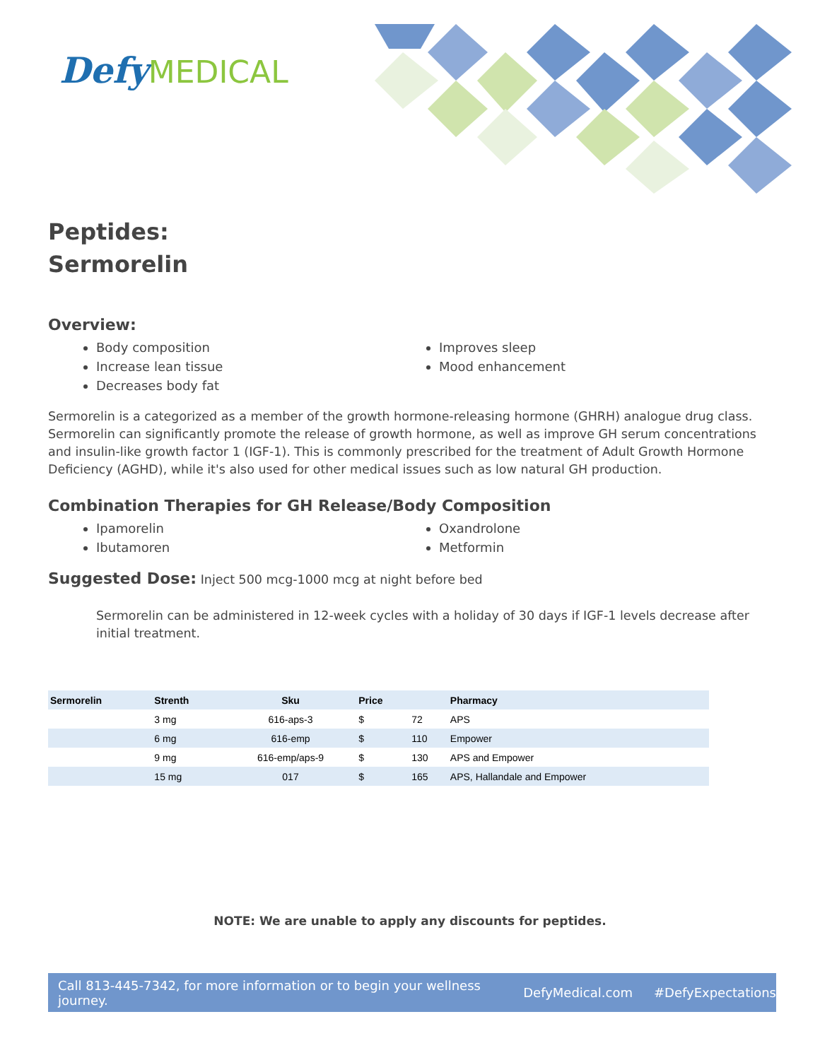Defy MEDICAL
Peptides:
Sermorelin
Overview:
Body composition
Increase lean tissue
Decreases body fat
Improves sleep
Mood enhancement
Sermorelin is a categorized as a member of the growth hormone-releasing hormone (GHRH) analogue drug class. Sermorelin can significantly promote the release of growth hormone, as well as improve GH serum concentrations and insulin-like growth factor 1 (IGF-1). This is commonly prescribed for the treatment of Adult Growth Hormone Deficiency (AGHD), while it's also used for other medical issues such as low natural GH production.
Combination Therapies for GH Release/Body Composition
Ipamorelin
Ibutamoren
Oxandrolone
Metformin
Suggested Dose: Inject 500 mcg-1000 mcg at night before bed
Sermorelin can be administered in 12-week cycles with a holiday of 30 days if IGF-1 levels decrease after initial treatment.
| Sermorelin | Strenth | Sku | Price | | Pharmacy |
| --- | --- | --- | --- | --- | --- |
| | 3 mg | 616-aps-3 | $ | 72 | APS |
| | 6 mg | 616-emp | $ | 110 | Empower |
| | 9 mg | 616-emp/aps-9 | $ | 130 | APS and Empower |
| | 15 mg | 017 | $ | 165 | APS, Hallandale and Empower |
NOTE: We are unable to apply any discounts for peptides.
Call 813-445-7342, for more information or to begin your wellness journey. DefyMedical.com #DefyExpectations